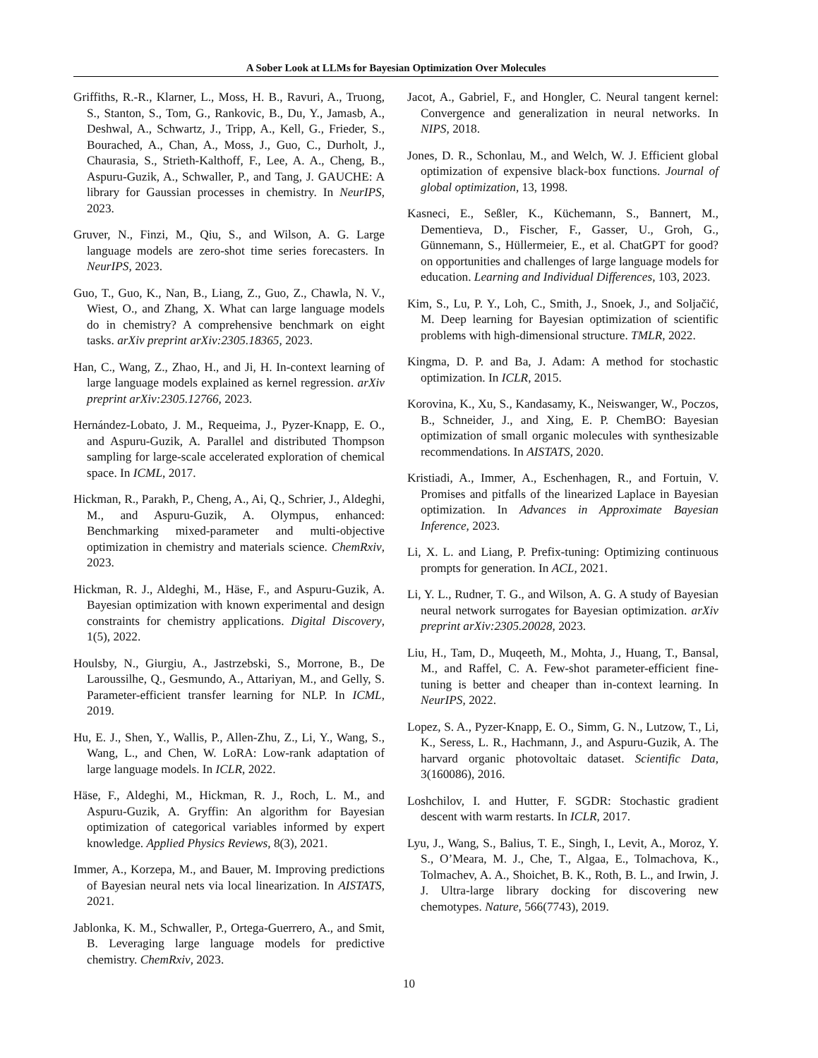A Sober Look at LLMs for Bayesian Optimization Over Molecules
Griffiths, R.-R., Klarner, L., Moss, H. B., Ravuri, A., Truong, S., Stanton, S., Tom, G., Rankovic, B., Du, Y., Jamasb, A., Deshwal, A., Schwartz, J., Tripp, A., Kell, G., Frieder, S., Bourached, A., Chan, A., Moss, J., Guo, C., Durholt, J., Chaurasia, S., Strieth-Kalthoff, F., Lee, A. A., Cheng, B., Aspuru-Guzik, A., Schwaller, P., and Tang, J. GAUCHE: A library for Gaussian processes in chemistry. In NeurIPS, 2023.
Gruver, N., Finzi, M., Qiu, S., and Wilson, A. G. Large language models are zero-shot time series forecasters. In NeurIPS, 2023.
Guo, T., Guo, K., Nan, B., Liang, Z., Guo, Z., Chawla, N. V., Wiest, O., and Zhang, X. What can large language models do in chemistry? A comprehensive benchmark on eight tasks. arXiv preprint arXiv:2305.18365, 2023.
Han, C., Wang, Z., Zhao, H., and Ji, H. In-context learning of large language models explained as kernel regression. arXiv preprint arXiv:2305.12766, 2023.
Hernández-Lobato, J. M., Requeima, J., Pyzer-Knapp, E. O., and Aspuru-Guzik, A. Parallel and distributed Thompson sampling for large-scale accelerated exploration of chemical space. In ICML, 2017.
Hickman, R., Parakh, P., Cheng, A., Ai, Q., Schrier, J., Aldeghi, M., and Aspuru-Guzik, A. Olympus, enhanced: Benchmarking mixed-parameter and multi-objective optimization in chemistry and materials science. ChemRxiv, 2023.
Hickman, R. J., Aldeghi, M., Häse, F., and Aspuru-Guzik, A. Bayesian optimization with known experimental and design constraints for chemistry applications. Digital Discovery, 1(5), 2022.
Houlsby, N., Giurgiu, A., Jastrzebski, S., Morrone, B., De Laroussilhe, Q., Gesmundo, A., Attariyan, M., and Gelly, S. Parameter-efficient transfer learning for NLP. In ICML, 2019.
Hu, E. J., Shen, Y., Wallis, P., Allen-Zhu, Z., Li, Y., Wang, S., Wang, L., and Chen, W. LoRA: Low-rank adaptation of large language models. In ICLR, 2022.
Häse, F., Aldeghi, M., Hickman, R. J., Roch, L. M., and Aspuru-Guzik, A. Gryffin: An algorithm for Bayesian optimization of categorical variables informed by expert knowledge. Applied Physics Reviews, 8(3), 2021.
Immer, A., Korzepa, M., and Bauer, M. Improving predictions of Bayesian neural nets via local linearization. In AISTATS, 2021.
Jablonka, K. M., Schwaller, P., Ortega-Guerrero, A., and Smit, B. Leveraging large language models for predictive chemistry. ChemRxiv, 2023.
Jacot, A., Gabriel, F., and Hongler, C. Neural tangent kernel: Convergence and generalization in neural networks. In NIPS, 2018.
Jones, D. R., Schonlau, M., and Welch, W. J. Efficient global optimization of expensive black-box functions. Journal of global optimization, 13, 1998.
Kasneci, E., Seßler, K., Küchemann, S., Bannert, M., Dementieva, D., Fischer, F., Gasser, U., Groh, G., Günnemann, S., Hüllermeier, E., et al. ChatGPT for good? on opportunities and challenges of large language models for education. Learning and Individual Differences, 103, 2023.
Kim, S., Lu, P. Y., Loh, C., Smith, J., Snoek, J., and Soljačić, M. Deep learning for Bayesian optimization of scientific problems with high-dimensional structure. TMLR, 2022.
Kingma, D. P. and Ba, J. Adam: A method for stochastic optimization. In ICLR, 2015.
Korovina, K., Xu, S., Kandasamy, K., Neiswanger, W., Poczos, B., Schneider, J., and Xing, E. P. ChemBO: Bayesian optimization of small organic molecules with synthesizable recommendations. In AISTATS, 2020.
Kristiadi, A., Immer, A., Eschenhagen, R., and Fortuin, V. Promises and pitfalls of the linearized Laplace in Bayesian optimization. In Advances in Approximate Bayesian Inference, 2023.
Li, X. L. and Liang, P. Prefix-tuning: Optimizing continuous prompts for generation. In ACL, 2021.
Li, Y. L., Rudner, T. G., and Wilson, A. G. A study of Bayesian neural network surrogates for Bayesian optimization. arXiv preprint arXiv:2305.20028, 2023.
Liu, H., Tam, D., Muqeeth, M., Mohta, J., Huang, T., Bansal, M., and Raffel, C. A. Few-shot parameter-efficient fine-tuning is better and cheaper than in-context learning. In NeurIPS, 2022.
Lopez, S. A., Pyzer-Knapp, E. O., Simm, G. N., Lutzow, T., Li, K., Seress, L. R., Hachmann, J., and Aspuru-Guzik, A. The harvard organic photovoltaic dataset. Scientific Data, 3(160086), 2016.
Loshchilov, I. and Hutter, F. SGDR: Stochastic gradient descent with warm restarts. In ICLR, 2017.
Lyu, J., Wang, S., Balius, T. E., Singh, I., Levit, A., Moroz, Y. S., O’Meara, M. J., Che, T., Algaa, E., Tolmachova, K., Tolmachev, A. A., Shoichet, B. K., Roth, B. L., and Irwin, J. J. Ultra-large library docking for discovering new chemotypes. Nature, 566(7743), 2019.
10